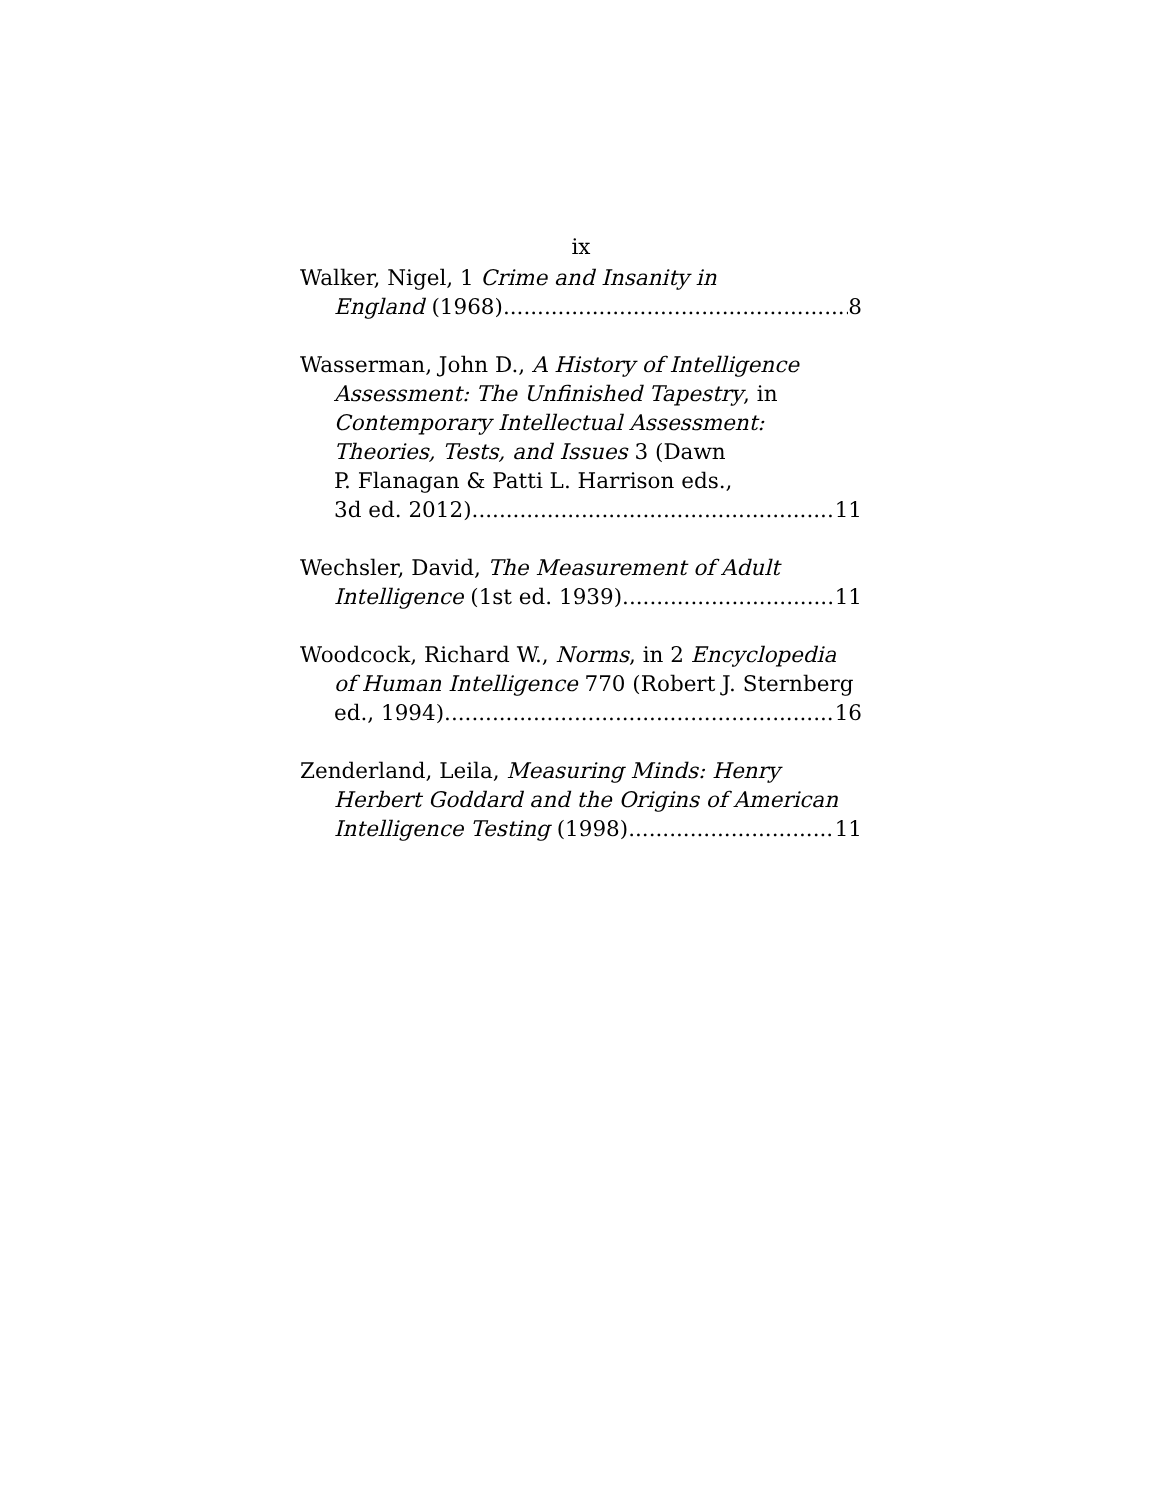ix
Walker, Nigel, 1 Crime and Insanity in
England (1968) 8
Wasserman, John D., A History of Intelligence
Assessment: The Unfinished Tapestry, in
Contemporary Intellectual Assessment:
Theories, Tests, and Issues 3 (Dawn
P. Flanagan & Patti L. Harrison eds.,
3d ed. 2012) 11
Wechsler, David, The Measurement of Adult
Intelligence (1st ed. 1939) 11
Woodcock, Richard W., Norms, in 2 Encyclopedia
of Human Intelligence 770 (Robert J. Sternberg
ed., 1994) 16
Zenderland, Leila, Measuring Minds: Henry
Herbert Goddard and the Origins of American
Intelligence Testing (1998) 11